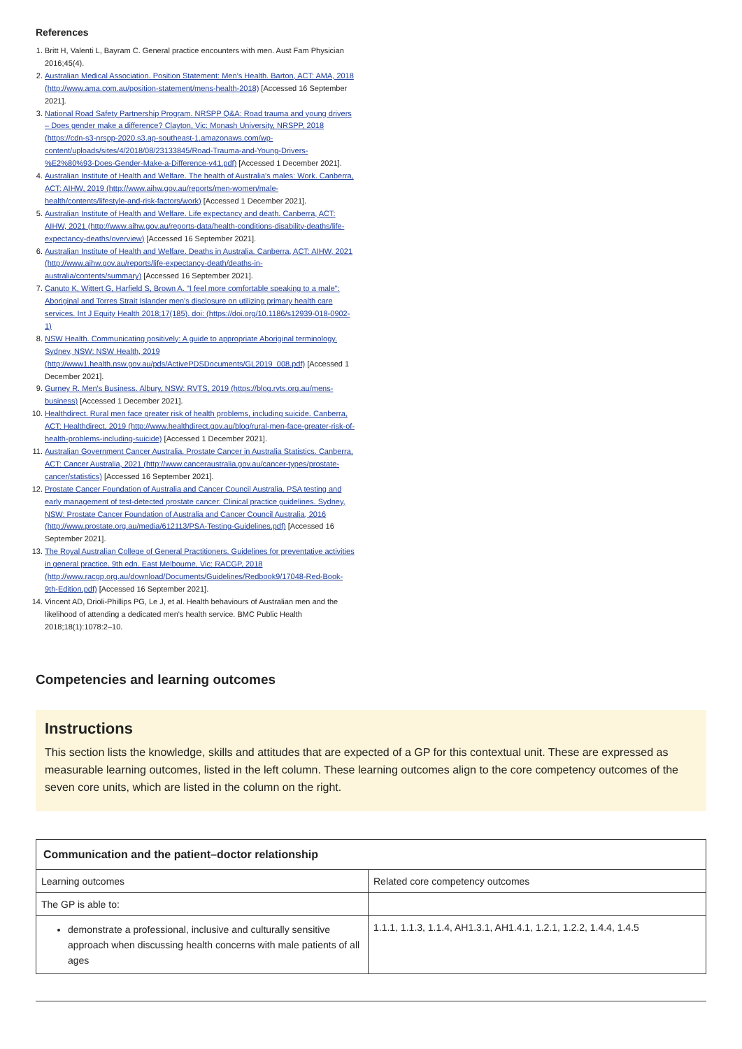References
1. Britt H, Valenti L, Bayram C. General practice encounters with men. Aust Fam Physician 2016;45(4).
2. Australian Medical Association. Position Statement: Men’s Health. Barton, ACT: AMA, 2018 (http://www.ama.com.au/position-statement/mens-health-2018) [Accessed 16 September 2021].
3. National Road Safety Partnership Program. NRSPP Q&A: Road trauma and young drivers – Does gender make a difference? Clayton, Vic: Monash University, NRSPP, 2018 (https://cdn-s3-nrspp-2020.s3.ap-southeast-1.amazonaws.com/wp-content/uploads/sites/4/2018/08/23133845/Road-Trauma-and-Young-Drivers-%E2%80%93-Does-Gender-Make-a-Difference-v41.pdf) [Accessed 1 December 2021].
4. Australian Institute of Health and Welfare. The health of Australia's males: Work. Canberra, ACT: AIHW, 2019 (http://www.aihw.gov.au/reports/men-women/male-health/contents/lifestyle-and-risk-factors/work) [Accessed 1 December 2021].
5. Australian Institute of Health and Welfare. Life expectancy and death. Canberra, ACT: AIHW, 2021 (http://www.aihw.gov.au/reports-data/health-conditions-disability-deaths/life-expectancy-deaths/overview) [Accessed 16 September 2021].
6. Australian Institute of Health and Welfare. Deaths in Australia. Canberra, ACT: AIHW, 2021 (http://www.aihw.gov.au/reports/life-expectancy-death/deaths-in-australia/contents/summary) [Accessed 16 September 2021].
7. Canuto K, Wittert G, Harfield S, Brown A. "I feel more comfortable speaking to a male": Aboriginal and Torres Strait Islander men's disclosure on utilizing primary health care services. Int J Equity Health 2018;17(185). doi: (https://doi.org/10.1186/s12939-018-0902-1)
8. NSW Health. Communicating positively: A guide to appropriate Aboriginal terminology. Sydney, NSW: NSW Health, 2019 (http://www1.health.nsw.gov.au/pds/ActivePDSDocuments/GL2019_008.pdf) [Accessed 1 December 2021].
9. Gurney R. Men's Business. Albury, NSW: RVTS, 2019 (https://blog.rvts.org.au/mens-business) [Accessed 1 December 2021].
10. Healthdirect. Rural men face greater risk of health problems, including suicide. Canberra, ACT: Healthdirect, 2019 (http://www.healthdirect.gov.au/blog/rural-men-face-greater-risk-of-health-problems-including-suicide) [Accessed 1 December 2021].
11. Australian Government Cancer Australia. Prostate Cancer in Australia Statistics. Canberra, ACT: Cancer Australia, 2021 (http://www.canceraustralia.gov.au/cancer-types/prostate-cancer/statistics) [Accessed 16 September 2021].
12. Prostate Cancer Foundation of Australia and Cancer Council Australia. PSA testing and early management of test-detected prostate cancer: Clinical practice guidelines. Sydney, NSW: Prostate Cancer Foundation of Australia and Cancer Council Australia, 2016 (http://www.prostate.org.au/media/612113/PSA-Testing-Guidelines.pdf) [Accessed 16 September 2021].
13. The Royal Australian College of General Practitioners. Guidelines for preventative activities in general practice. 9th edn. East Melbourne, Vic: RACGP, 2018 (http://www.racgp.org.au/download/Documents/Guidelines/Redbook9/17048-Red-Book-9th-Edition.pdf) [Accessed 16 September 2021].
14. Vincent AD, Drioli-Phillips PG, Le J, et al. Health behaviours of Australian men and the likelihood of attending a dedicated men's health service. BMC Public Health 2018;18(1):1078:2–10.
Competencies and learning outcomes
Instructions
This section lists the knowledge, skills and attitudes that are expected of a GP for this contextual unit. These are expressed as measurable learning outcomes, listed in the left column. These learning outcomes align to the core competency outcomes of the seven core units, which are listed in the column on the right.
| Communication and the patient–doctor relationship | |
| --- | --- |
| Learning outcomes | Related core competency outcomes |
| The GP is able to: | |
| demonstrate a professional, inclusive and culturally sensitive approach when discussing health concerns with male patients of all ages | 1.1.1, 1.1.3, 1.1.4, AH1.3.1, AH1.4.1, 1.2.1, 1.2.2, 1.4.4, 1.4.5 |